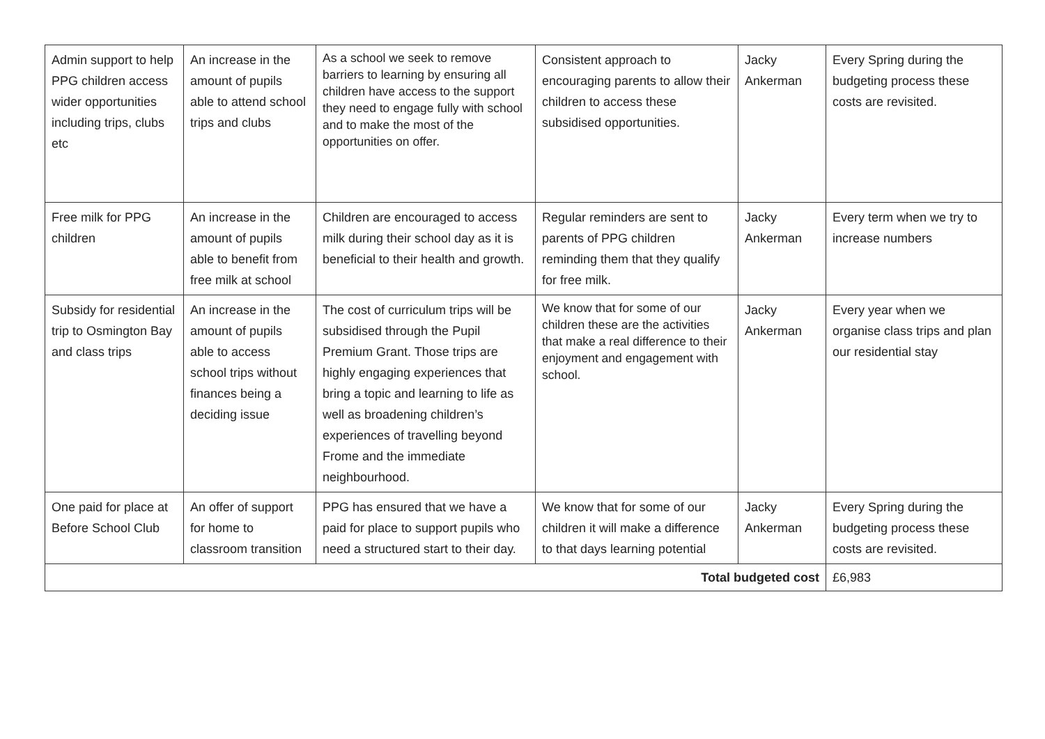| Admin support to help PPG children access wider opportunities including trips, clubs etc | An increase in the amount of pupils able to attend school trips and clubs | As a school we seek to remove barriers to learning by ensuring all children have access to the support they need to engage fully with school and to make the most of the opportunities on offer. | Consistent approach to encouraging parents to allow their children to access these subsidised opportunities. | Jacky Ankerman | Every Spring during the budgeting process these costs are revisited. |
| Free milk for PPG children | An increase in the amount of pupils able to benefit from free milk at school | Children are encouraged to access milk during their school day as it is beneficial to their health and growth. | Regular reminders are sent to parents of PPG children reminding them that they qualify for free milk. | Jacky Ankerman | Every term when we try to increase numbers |
| Subsidy for residential trip to Osmington Bay and class trips | An increase in the amount of pupils able to access school trips without finances being a deciding issue | The cost of curriculum trips will be subsidised through the Pupil Premium Grant. Those trips are highly engaging experiences that bring a topic and learning to life as well as broadening children’s experiences of travelling beyond Frome and the immediate neighbourhood. | We know that for some of our children these are the activities that make a real difference to their enjoyment and engagement with school. | Jacky Ankerman | Every year when we organise class trips and plan our residential stay |
| One paid for place at Before School Club | An offer of support for home to classroom transition | PPG has ensured that we have a paid for place to support pupils who need a structured start to their day. | We know that for some of our children it will make a difference to that days learning potential | Jacky Ankerman | Every Spring during the budgeting process these costs are revisited. |
| Total budgeted cost | | | | | £6,983 |